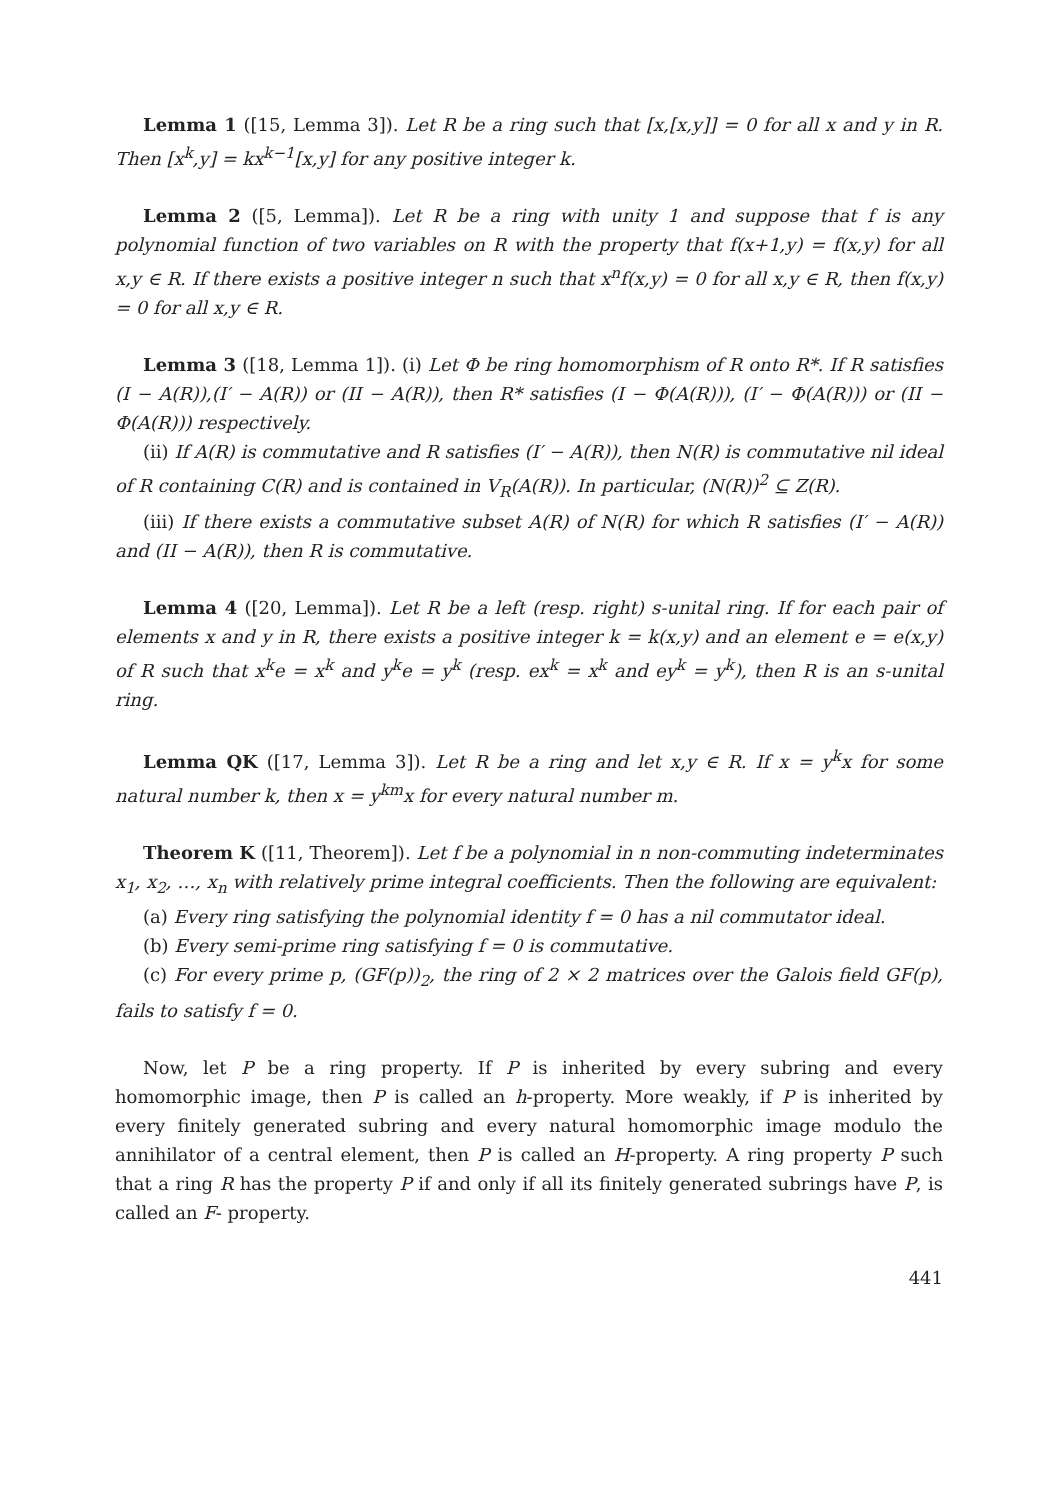Lemma 1 ([15, Lemma 3]). Let R be a ring such that [x,[x,y]] = 0 for all x and y in R. Then [x<sup>k</sup>,y] = kx<sup>k−1</sup>[x,y] for any positive integer k.
Lemma 2 ([5, Lemma]). Let R be a ring with unity 1 and suppose that f is any polynomial function of two variables on R with the property that f(x+1,y) = f(x,y) for all x,y ∈ R. If there exists a positive integer n such that x<sup>n</sup>f(x,y) = 0 for all x,y ∈ R, then f(x,y) = 0 for all x,y ∈ R.
Lemma 3 ([18, Lemma 1]). (i) Let Φ be ring homomorphism of R onto R*. If R satisfies (I − A(R)),(I′ − A(R)) or (II − A(R)), then R* satisfies (I − Φ(A(R))), (I′ − Φ(A(R))) or (II − Φ(A(R))) respectively.
(ii) If A(R) is commutative and R satisfies (I′ − A(R)), then N(R) is commutative nil ideal of R containing C(R) and is contained in V<sub>R</sub>(A(R)). In particular, (N(R))<sup>2</sup> ⊆ Z(R).
(iii) If there exists a commutative subset A(R) of N(R) for which R satisfies (I′ − A(R)) and (II − A(R)), then R is commutative.
Lemma 4 ([20, Lemma]). Let R be a left (resp. right) s-unital ring. If for each pair of elements x and y in R, there exists a positive integer k = k(x,y) and an element e = e(x,y) of R such that x<sup>k</sup>e = x<sup>k</sup> and y<sup>k</sup>e = y<sup>k</sup> (resp. ex<sup>k</sup> = x<sup>k</sup> and ey<sup>k</sup> = y<sup>k</sup>), then R is an s-unital ring.
Lemma QK ([17, Lemma 3]). Let R be a ring and let x,y ∈ R. If x = y<sup>k</sup>x for some natural number k, then x = y<sup>km</sup>x for every natural number m.
Theorem K ([11, Theorem]). Let f be a polynomial in n non-commuting indeterminates x<sub>1</sub>, x<sub>2</sub>, …, x<sub>n</sub> with relatively prime integral coefficients. Then the following are equivalent:
(a) Every ring satisfying the polynomial identity f = 0 has a nil commutator ideal.
(b) Every semi-prime ring satisfying f = 0 is commutative.
(c) For every prime p, (GF(p))<sub>2</sub>, the ring of 2 × 2 matrices over the Galois field GF(p), fails to satisfy f = 0.
Now, let P be a ring property. If P is inherited by every subring and every homomorphic image, then P is called an h-property. More weakly, if P is inherited by every finitely generated subring and every natural homomorphic image modulo the annihilator of a central element, then P is called an H-property. A ring property P such that a ring R has the property P if and only if all its finitely generated subrings have P, is called an F- property.
441